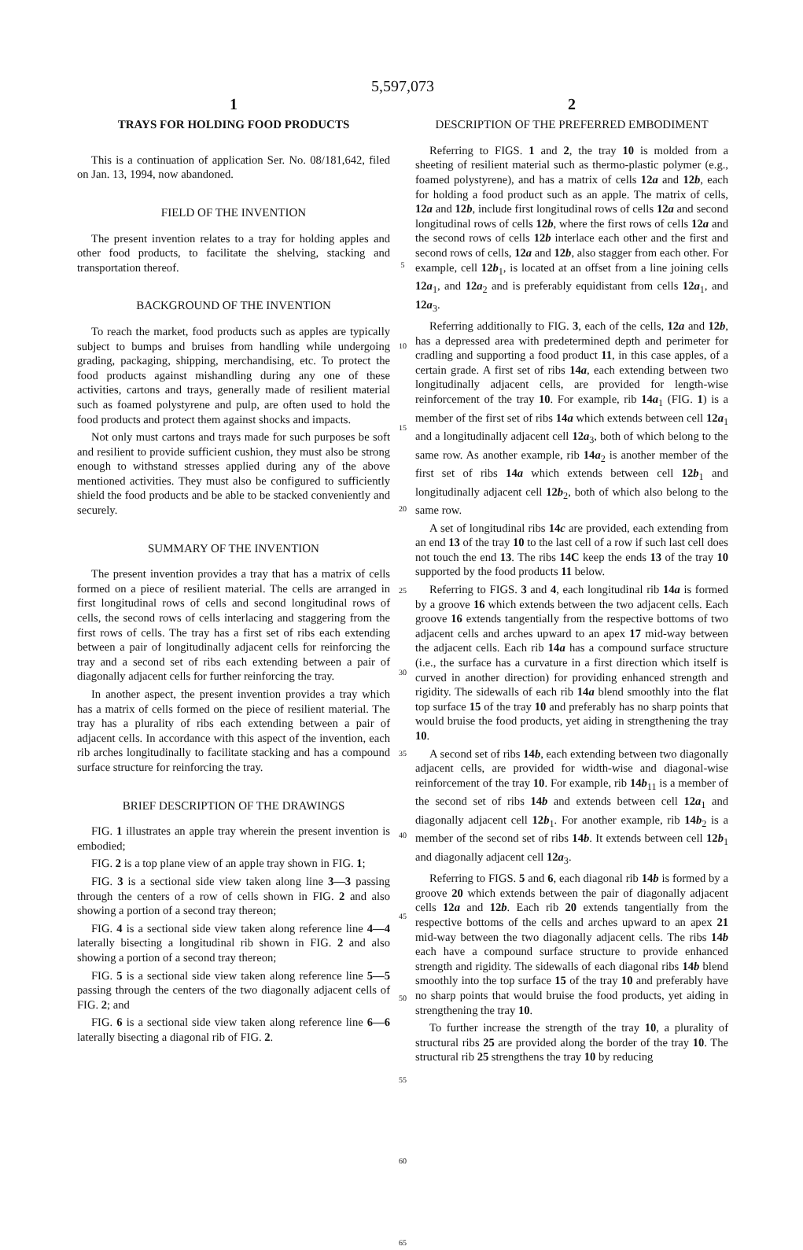5,597,073
1
TRAYS FOR HOLDING FOOD PRODUCTS
This is a continuation of application Ser. No. 08/181,642, filed on Jan. 13, 1994, now abandoned.
FIELD OF THE INVENTION
The present invention relates to a tray for holding apples and other food products, to facilitate the shelving, stacking and transportation thereof.
BACKGROUND OF THE INVENTION
To reach the market, food products such as apples are typically subject to bumps and bruises from handling while undergoing grading, packaging, shipping, merchandising, etc. To protect the food products against mishandling during any one of these activities, cartons and trays, generally made of resilient material such as foamed polystyrene and pulp, are often used to hold the food products and protect them against shocks and impacts.
Not only must cartons and trays made for such purposes be soft and resilient to provide sufficient cushion, they must also be strong enough to withstand stresses applied during any of the above mentioned activities. They must also be configured to sufficiently shield the food products and be able to be stacked conveniently and securely.
SUMMARY OF THE INVENTION
The present invention provides a tray that has a matrix of cells formed on a piece of resilient material. The cells are arranged in first longitudinal rows of cells and second longitudinal rows of cells, the second rows of cells interlacing and staggering from the first rows of cells. The tray has a first set of ribs each extending between a pair of longitudinally adjacent cells for reinforcing the tray and a second set of ribs each extending between a pair of diagonally adjacent cells for further reinforcing the tray.
In another aspect, the present invention provides a tray which has a matrix of cells formed on the piece of resilient material. The tray has a plurality of ribs each extending between a pair of adjacent cells. In accordance with this aspect of the invention, each rib arches longitudinally to facilitate stacking and has a compound surface structure for reinforcing the tray.
BRIEF DESCRIPTION OF THE DRAWINGS
FIG. 1 illustrates an apple tray wherein the present invention is embodied;
FIG. 2 is a top plane view of an apple tray shown in FIG. 1;
FIG. 3 is a sectional side view taken along line 3—3 passing through the centers of a row of cells shown in FIG. 2 and also showing a portion of a second tray thereon;
FIG. 4 is a sectional side view taken along reference line 4—4 laterally bisecting a longitudinal rib shown in FIG. 2 and also showing a portion of a second tray thereon;
FIG. 5 is a sectional side view taken along reference line 5—5 passing through the centers of the two diagonally adjacent cells of FIG. 2; and
FIG. 6 is a sectional side view taken along reference line 6—6 laterally bisecting a diagonal rib of FIG. 2.
5
10
15
20
25
30
35
40
45
50
55
60
65
2
DESCRIPTION OF THE PREFERRED EMBODIMENT
Referring to FIGS. 1 and 2, the tray 10 is molded from a sheeting of resilient material such as thermo-plastic polymer (e.g., foamed polystyrene), and has a matrix of cells 12a and 12b, each for holding a food product such as an apple. The matrix of cells, 12a and 12b, include first longitudinal rows of cells 12a and second longitudinal rows of cells 12b, where the first rows of cells 12a and the second rows of cells 12b interlace each other and the first and second rows of cells, 12a and 12b, also stagger from each other. For example, cell 12b<sub>1</sub>, is located at an offset from a line joining cells 12a<sub>1</sub>, and 12a<sub>2</sub> and is preferably equidistant from cells 12a<sub>1</sub>, and 12a<sub>3</sub>.
Referring additionally to FIG. 3, each of the cells, 12a and 12b, has a depressed area with predetermined depth and perimeter for cradling and supporting a food product 11, in this case apples, of a certain grade. A first set of ribs 14a, each extending between two longitudinally adjacent cells, are provided for length-wise reinforcement of the tray 10. For example, rib 14a<sub>1</sub> (FIG. 1) is a member of the first set of ribs 14a which extends between cell 12a<sub>1</sub> and a longitudinally adjacent cell 12a<sub>3</sub>, both of which belong to the same row. As another example, rib 14a<sub>2</sub> is another member of the first set of ribs 14a which extends between cell 12b<sub>1</sub> and longitudinally adjacent cell 12b<sub>2</sub>, both of which also belong to the same row.
A set of longitudinal ribs 14c are provided, each extending from an end 13 of the tray 10 to the last cell of a row if such last cell does not touch the end 13. The ribs 14C keep the ends 13 of the tray 10 supported by the food products 11 below.
Referring to FIGS. 3 and 4, each longitudinal rib 14a is formed by a groove 16 which extends between the two adjacent cells. Each groove 16 extends tangentially from the respective bottoms of two adjacent cells and arches upward to an apex 17 mid-way between the adjacent cells. Each rib 14a has a compound surface structure (i.e., the surface has a curvature in a first direction which itself is curved in another direction) for providing enhanced strength and rigidity. The sidewalls of each rib 14a blend smoothly into the flat top surface 15 of the tray 10 and preferably has no sharp points that would bruise the food products, yet aiding in strengthening the tray 10.
A second set of ribs 14b, each extending between two diagonally adjacent cells, are provided for width-wise and diagonal-wise reinforcement of the tray 10. For example, rib 14b<sub>11</sub> is a member of the second set of ribs 14b and extends between cell 12a<sub>1</sub> and diagonally adjacent cell 12b<sub>1</sub>. For another example, rib 14b<sub>2</sub> is a member of the second set of ribs 14b. It extends between cell 12b<sub>1</sub> and diagonally adjacent cell 12a<sub>3</sub>.
Referring to FIGS. 5 and 6, each diagonal rib 14b is formed by a groove 20 which extends between the pair of diagonally adjacent cells 12a and 12b. Each rib 20 extends tangentially from the respective bottoms of the cells and arches upward to an apex 21 mid-way between the two diagonally adjacent cells. The ribs 14b each have a compound surface structure to provide enhanced strength and rigidity. The sidewalls of each diagonal ribs 14b blend smoothly into the top surface 15 of the tray 10 and preferably have no sharp points that would bruise the food products, yet aiding in strengthening the tray 10.
To further increase the strength of the tray 10, a plurality of structural ribs 25 are provided along the border of the tray 10. The structural rib 25 strengthens the tray 10 by reducing